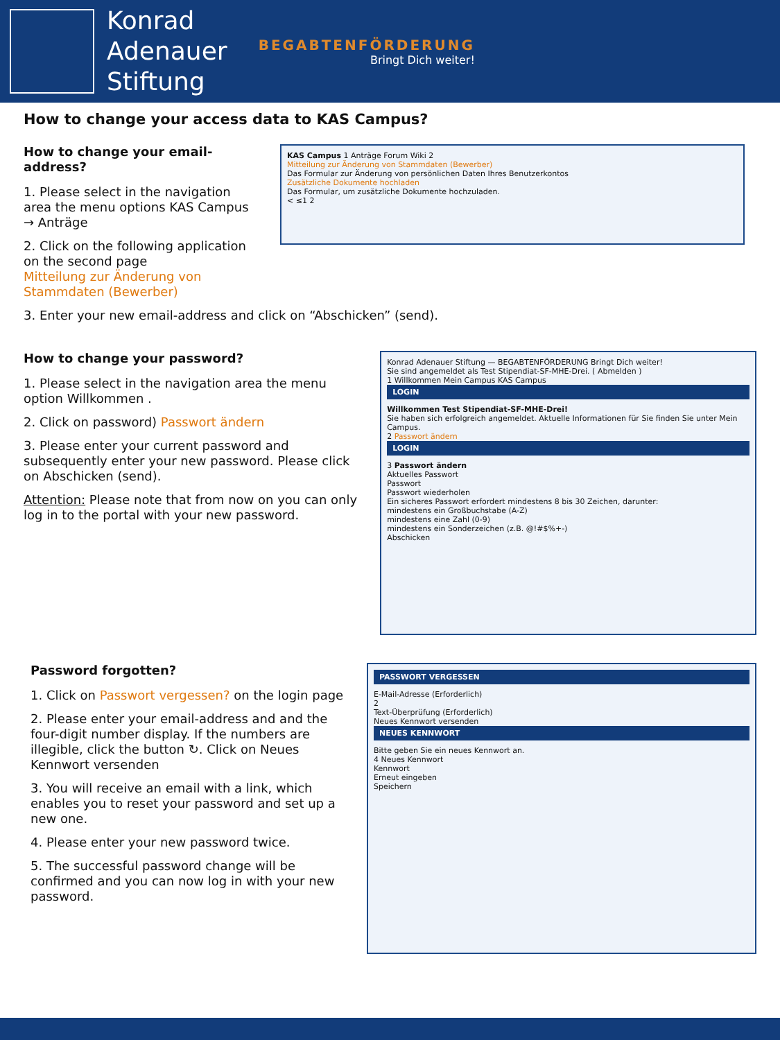Konrad
Adenauer
Stiftung
BEGABTENFÖRDERUNG
Bringt Dich weiter!
How to change your access data to KAS Campus?
How to change your email-address?
1. Please select in the navigation area the menu options KAS Campus → Anträge
2. Click on the following application on the second page
Mitteilung zur Änderung von Stammdaten (Bewerber)
KAS Campus 1 Anträge Forum Wiki 2
Mitteilung zur Änderung von Stammdaten (Bewerber)
Das Formular zur Änderung von persönlichen Daten Ihres Benutzerkontos
Zusätzliche Dokumente hochladen
Das Formular, um zusätzliche Dokumente hochzuladen.
< ≤1 2
3. Enter your new email-address and click on “Abschicken” (send).
How to change your password?
1. Please select in the navigation area the menu option Willkommen .
2. Click on password) Passwort ändern
3. Please enter your current password and subsequently enter your new password. Please click on Abschicken (send).
Attention: Please note that from now on you can only log in to the portal with your new password.
Konrad Adenauer Stiftung — BEGABTENFÖRDERUNG Bringt Dich weiter!
Sie sind angemeldet als Test Stipendiat-SF-MHE-Drei. ( Abmelden )
1 Willkommen Mein Campus KAS Campus
LOGIN
Willkommen Test Stipendiat-SF-MHE-Drei!
Sie haben sich erfolgreich angemeldet. Aktuelle Informationen für Sie finden Sie unter Mein Campus.
2 Passwort ändern
LOGIN
3 Passwort ändern
Aktuelles Passwort
Passwort
Passwort wiederholen
Ein sicheres Passwort erfordert mindestens 8 bis 30 Zeichen, darunter:
mindestens ein Großbuchstabe (A-Z)
mindestens eine Zahl (0-9)
mindestens ein Sonderzeichen (z.B. @!#$%+-)
Abschicken
Password forgotten?
1. Click on Passwort vergessen? on the login page
2. Please enter your email-address and and the four-digit number display. If the numbers are illegible, click the button ↻. Click on Neues Kennwort versenden
3. You will receive an email with a link, which enables you to reset your password and set up a new one.
4. Please enter your new password twice.
5. The successful password change will be confirmed and you can now log in with your new password.
PASSWORT VERGESSEN
E-Mail-Adresse (Erforderlich)
2
Text-Überprüfung (Erforderlich)
Neues Kennwort versenden
NEUES KENNWORT
Bitte geben Sie ein neues Kennwort an.
4 Neues Kennwort
Kennwort
Erneut eingeben
Speichern